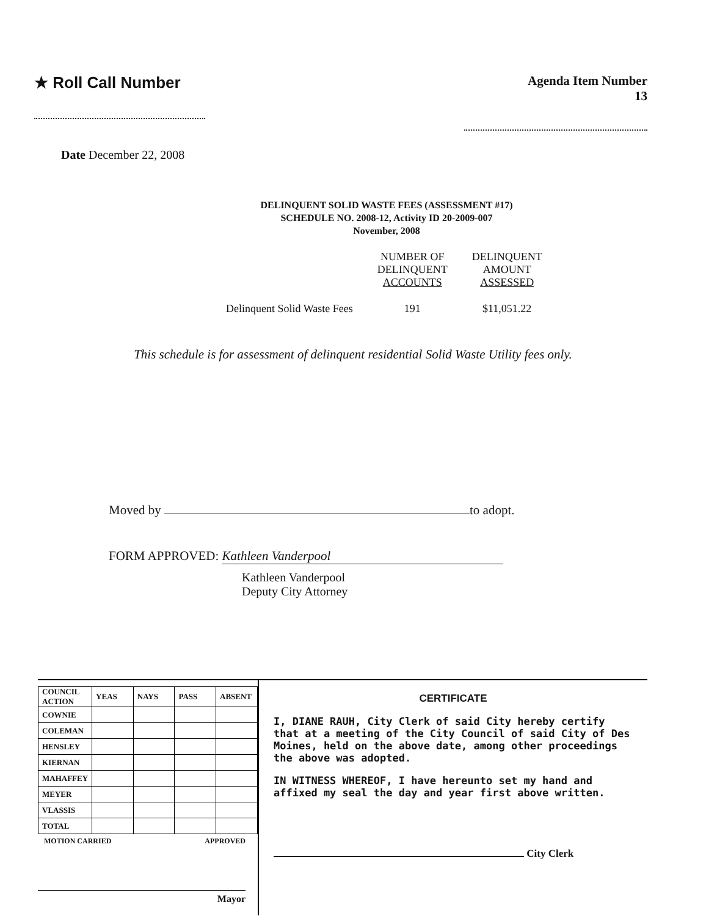★ Roll Call Number
Agenda Item Number
13
Date December 22, 2008
DELINQUENT SOLID WASTE FEES (ASSESSMENT #17)
SCHEDULE NO. 2008-12, Activity ID 20-2009-007
November, 2008
| | NUMBER OF DELINQUENT ACCOUNTS | DELINQUENT AMOUNT ASSESSED |
| Delinquent Solid Waste Fees | 191 | $11,051.22 |
This schedule is for assessment of delinquent residential Solid Waste Utility fees only.
Moved by to adopt.
FORM APPROVED: Kathleen Vanderpool
Kathleen Vanderpool
Deputy City Attorney
| COUNCIL ACTION | YEAS | NAYS | PASS | ABSENT |
| --- | --- | --- | --- | --- |
| COWNIE | | | | |
| COLEMAN | | | | |
| HENSLEY | | | | |
| KIERNAN | | | | |
| MAHAFFEY | | | | |
| MEYER | | | | |
| VLASSIS | | | | |
| TOTAL | | | | |
MOTION CARRIED APPROVED
Mayor
CERTIFICATE
I, DIANE RAUH, City Clerk of said City hereby certify that at a meeting of the City Council of said City of Des Moines, held on the above date, among other proceedings the above was adopted.
IN WITNESS WHEREOF, I have hereunto set my hand and affixed my seal the day and year first above written.
City Clerk